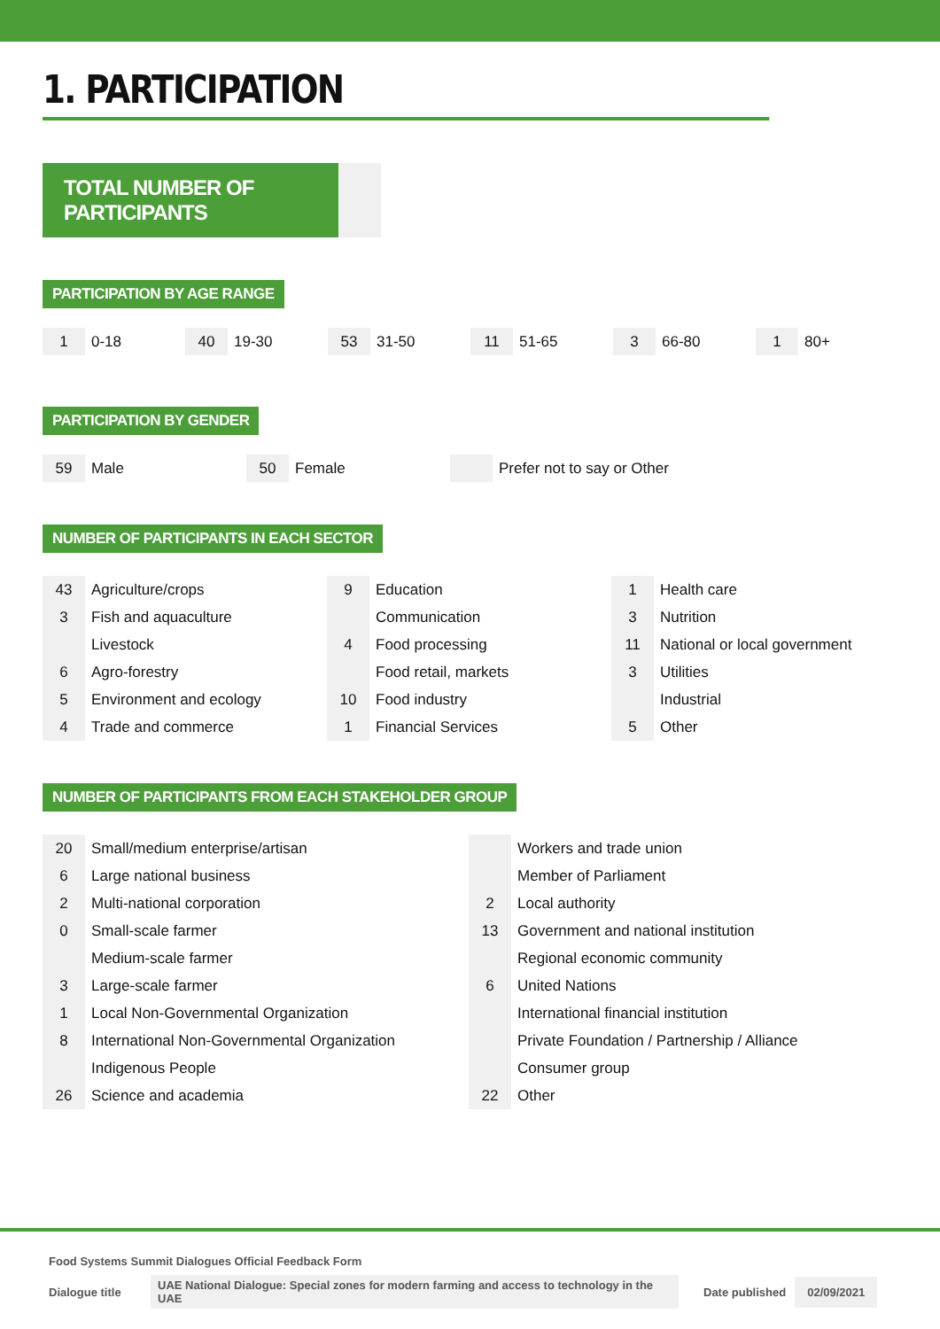1. PARTICIPATION
TOTAL NUMBER OF PARTICIPANTS
PARTICIPATION BY AGE RANGE
1 0-18
40 19-30
53 31-50
11 51-65
3 66-80
1 80+
PARTICIPATION BY GENDER
59 Male
50 Female Prefer not to say or Other
NUMBER OF PARTICIPANTS IN EACH SECTOR
| 43 | Agriculture/crops |
| 3 | Fish and aquaculture |
| | Livestock |
| 6 | Agro-forestry |
| 5 | Environment and ecology |
| 4 | Trade and commerce |
| 9 | Education |
| | Communication |
| 4 | Food processing |
| | Food retail, markets |
| 10 | Food industry |
| 1 | Financial Services |
| 1 | Health care |
| 3 | Nutrition |
| 11 | National or local government |
| 3 | Utilities |
| | Industrial |
| 5 | Other |
NUMBER OF PARTICIPANTS FROM EACH STAKEHOLDER GROUP
| 20 | Small/medium enterprise/artisan |
| 6 | Large national business |
| 2 | Multi-national corporation |
| 0 | Small-scale farmer |
| | Medium-scale farmer |
| 3 | Large-scale farmer |
| 1 | Local Non-Governmental Organization |
| 8 | International Non-Governmental Organization |
| | Indigenous People |
| 26 | Science and academia |
| | Workers and trade union |
| | Member of Parliament |
| 2 | Local authority |
| 13 | Government and national institution |
| | Regional economic community |
| 6 | United Nations |
| | International financial institution |
| | Private Foundation / Partnership / Alliance |
| | Consumer group |
| 22 | Other |
Food Systems Summit Dialogues Official Feedback Form
Dialogue title UAE National Dialogue: Special zones for modern farming and access to technology in the UAE Date published 02/09/2021